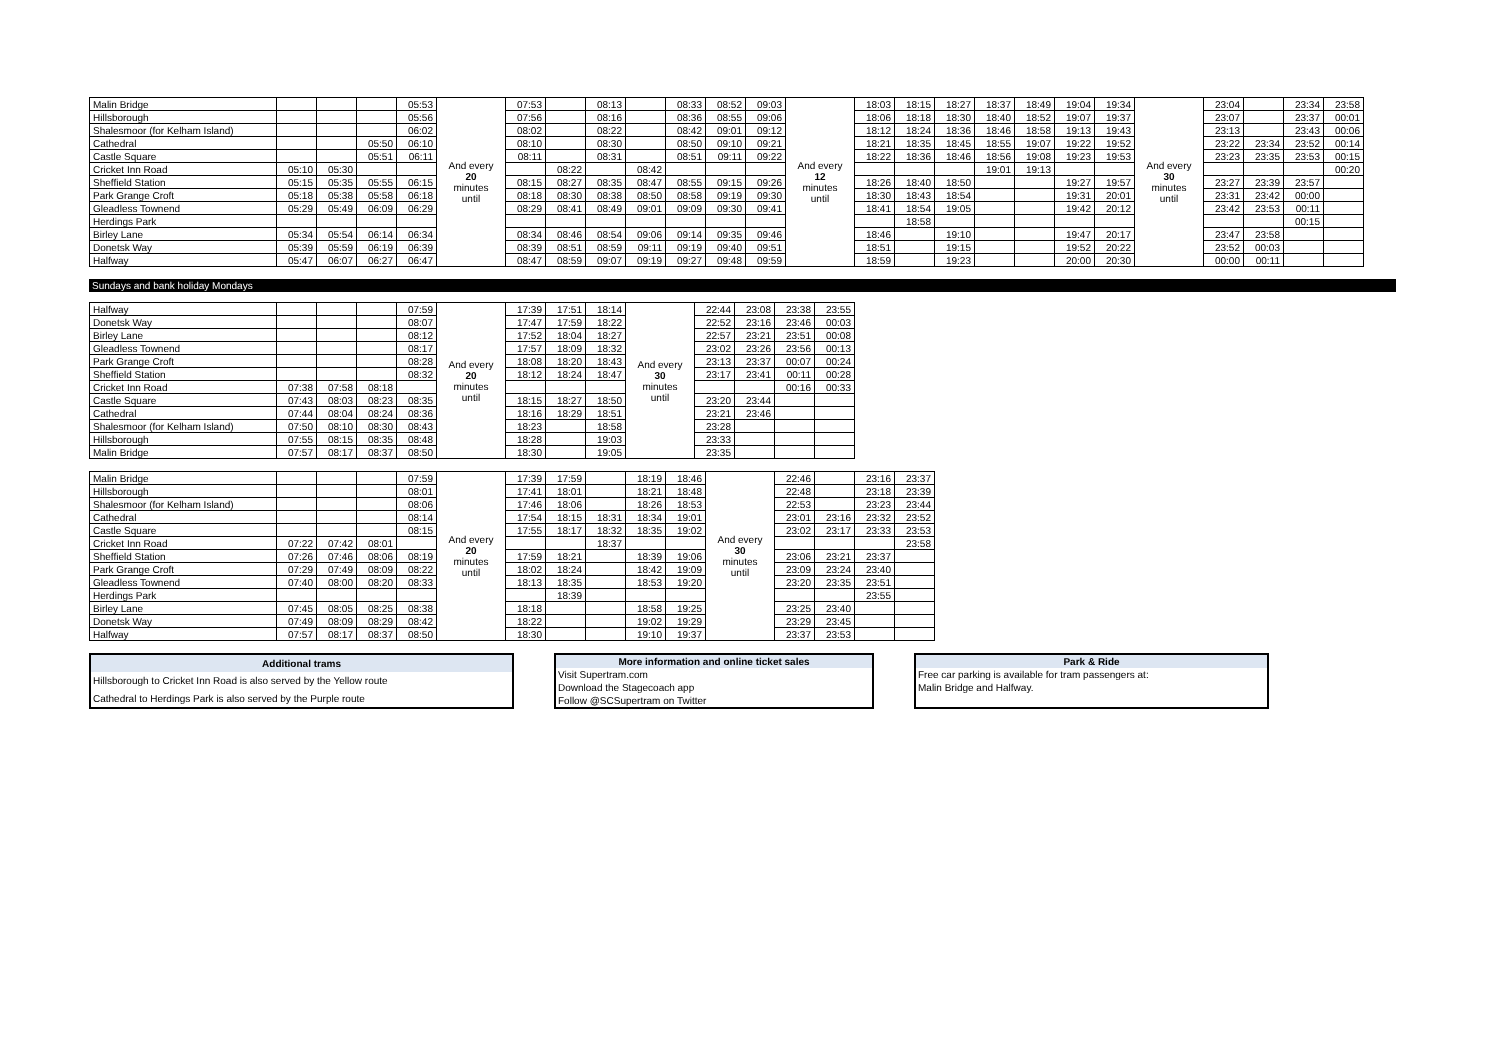| Malin Bridge | | | | 05:53 | And every 20 minutes until | 07:53 | | 08:13 | | 08:33 | 08:52 | 09:03 | And every 12 minutes until | 18:03 | 18:15 | 18:27 | 18:37 | 18:49 | 19:04 | 19:34 | And every 30 minutes until | 23:04 | | 23:34 | 23:58 |
| Hillsborough | | | | 05:56 | | 07:56 | | 08:16 | | 08:36 | 08:55 | 09:06 | | 18:06 | 18:18 | 18:30 | 18:40 | 18:52 | 19:07 | 19:37 | | 23:07 | | 23:37 | 00:01 |
| Shalesmoor (for Kelham Island) | | | | 06:02 | | 08:02 | | 08:22 | | 08:42 | 09:01 | 09:12 | | 18:12 | 18:24 | 18:36 | 18:46 | 18:58 | 19:13 | 19:43 | | 23:13 | | 23:43 | 00:06 |
| Cathedral | | | 05:50 | 06:10 | | 08:10 | | 08:30 | | 08:50 | 09:10 | 09:21 | | 18:21 | 18:35 | 18:45 | 18:55 | 19:07 | 19:22 | 19:52 | | 23:22 | 23:34 | 23:52 | 00:14 |
| Castle Square | | | 05:51 | 06:11 | | 08:11 | | 08:31 | | 08:51 | 09:11 | 09:22 | | 18:22 | 18:36 | 18:46 | 18:56 | 19:08 | 19:23 | 19:53 | | 23:23 | 23:35 | 23:53 | 00:15 |
| Cricket Inn Road | 05:10 | 05:30 | | | | | 08:22 | | 08:42 | | | | | | | | 19:01 | 19:13 | | | | | | | 00:20 |
| Sheffield Station | 05:15 | 05:35 | 05:55 | 06:15 | | 08:15 | 08:27 | 08:35 | 08:47 | 08:55 | 09:15 | 09:26 | | 18:26 | 18:40 | 18:50 | | | 19:27 | 19:57 | | 23:27 | 23:39 | 23:57 | |
| Park Grange Croft | 05:18 | 05:38 | 05:58 | 06:18 | | 08:18 | 08:30 | 08:38 | 08:50 | 08:58 | 09:19 | 09:30 | | 18:30 | 18:43 | 18:54 | | | 19:31 | 20:01 | | 23:31 | 23:42 | 00:00 | |
| Gleadless Townend | 05:29 | 05:49 | 06:09 | 06:29 | | 08:29 | 08:41 | 08:49 | 09:01 | 09:09 | 09:30 | 09:41 | | 18:41 | 18:54 | 19:05 | | | 19:42 | 20:12 | | 23:42 | 23:53 | 00:11 | |
| Herdings Park | | | | | | | | | | | | | | | 18:58 | | | | | | | | | 00:15 | |
| Birley Lane | 05:34 | 05:54 | 06:14 | 06:34 | | 08:34 | 08:46 | 08:54 | 09:06 | 09:14 | 09:35 | 09:46 | | 18:46 | | 19:10 | | | 19:47 | 20:17 | | 23:47 | 23:58 | | |
| Donetsk Way | 05:39 | 05:59 | 06:19 | 06:39 | | 08:39 | 08:51 | 08:59 | 09:11 | 09:19 | 09:40 | 09:51 | | 18:51 | | 19:15 | | | 19:52 | 20:22 | | 23:52 | 00:03 | | |
| Halfway | 05:47 | 06:07 | 06:27 | 06:47 | | 08:47 | 08:59 | 09:07 | 09:19 | 09:27 | 09:48 | 09:59 | | 18:59 | | 19:23 | | | 20:00 | 20:30 | | 00:00 | 00:11 | | |
Sundays and bank holiday Mondays
| Halfway | | | | 07:59 | And every 20 minutes until | 17:39 | 17:51 | 18:14 | And every 30 minutes until | 22:44 | 23:08 | 23:38 | 23:55 |
| Donetsk Way | | | | 08:07 | | 17:47 | 17:59 | 18:22 | | 22:52 | 23:16 | 23:46 | 00:03 |
| Birley Lane | | | | 08:12 | | 17:52 | 18:04 | 18:27 | | 22:57 | 23:21 | 23:51 | 00:08 |
| Gleadless Townend | | | | 08:17 | | 17:57 | 18:09 | 18:32 | | 23:02 | 23:26 | 23:56 | 00:13 |
| Park Grange Croft | | | | 08:28 | | 18:08 | 18:20 | 18:43 | | 23:13 | 23:37 | 00:07 | 00:24 |
| Sheffield Station | | | | 08:32 | | 18:12 | 18:24 | 18:47 | | 23:17 | 23:41 | 00:11 | 00:28 |
| Cricket Inn Road | 07:38 | 07:58 | 08:18 | | | | | | | | | 00:16 | 00:33 |
| Castle Square | 07:43 | 08:03 | 08:23 | 08:35 | | 18:15 | 18:27 | 18:50 | | 23:20 | 23:44 | | |
| Cathedral | 07:44 | 08:04 | 08:24 | 08:36 | | 18:16 | 18:29 | 18:51 | | 23:21 | 23:46 | | |
| Shalesmoor (for Kelham Island) | 07:50 | 08:10 | 08:30 | 08:43 | | 18:23 | | 18:58 | | 23:28 | | | |
| Hillsborough | 07:55 | 08:15 | 08:35 | 08:48 | | 18:28 | | 19:03 | | 23:33 | | | |
| Malin Bridge | 07:57 | 08:17 | 08:37 | 08:50 | | 18:30 | | 19:05 | | 23:35 | | | |
| Malin Bridge | | | | 07:59 | And every 20 minutes until | 17:39 | 17:59 | | 18:19 | 18:46 | And every 30 minutes until | 22:46 | | 23:16 | 23:37 |
| Hillsborough | | | | 08:01 | | 17:41 | 18:01 | | 18:21 | 18:48 | | 22:48 | | 23:18 | 23:39 |
| Shalesmoor (for Kelham Island) | | | | 08:06 | | 17:46 | 18:06 | | 18:26 | 18:53 | | 22:53 | | 23:23 | 23:44 |
| Cathedral | | | | 08:14 | | 17:54 | 18:15 | 18:31 | 18:34 | 19:01 | | 23:01 | 23:16 | 23:32 | 23:52 |
| Castle Square | | | | 08:15 | | 17:55 | 18:17 | 18:32 | 18:35 | 19:02 | | 23:02 | 23:17 | 23:33 | 23:53 |
| Cricket Inn Road | 07:22 | 07:42 | 08:01 | | | | | 18:37 | | | | | | | 23:58 |
| Sheffield Station | 07:26 | 07:46 | 08:06 | 08:19 | | 17:59 | 18:21 | | 18:39 | 19:06 | | 23:06 | 23:21 | 23:37 | |
| Park Grange Croft | 07:29 | 07:49 | 08:09 | 08:22 | | 18:02 | 18:24 | | 18:42 | 19:09 | | 23:09 | 23:24 | 23:40 | |
| Gleadless Townend | 07:40 | 08:00 | 08:20 | 08:33 | | 18:13 | 18:35 | | 18:53 | 19:20 | | 23:20 | 23:35 | 23:51 | |
| Herdings Park | | | | | | | 18:39 | | | | | | | 23:55 | |
| Birley Lane | 07:45 | 08:05 | 08:25 | 08:38 | | 18:18 | | | 18:58 | 19:25 | | 23:25 | 23:40 | | |
| Donetsk Way | 07:49 | 08:09 | 08:29 | 08:42 | | 18:22 | | | 19:02 | 19:29 | | 23:29 | 23:45 | | |
| Halfway | 07:57 | 08:17 | 08:37 | 08:50 | | 18:30 | | | 19:10 | 19:37 | | 23:37 | 23:53 | | |
| Additional trams |
| --- |
| Hillsborough to Cricket Inn Road is also served by the Yellow route |
| Cathedral to Herdings Park is also served by the Purple route |
| More information and online ticket sales |
| --- |
| Visit Supertram.com |
| Download the Stagecoach app |
| Follow @SCSupertram on Twitter |
| Park & Ride |
| --- |
| Free car parking is available for tram passengers at: |
| Malin Bridge and Halfway. |